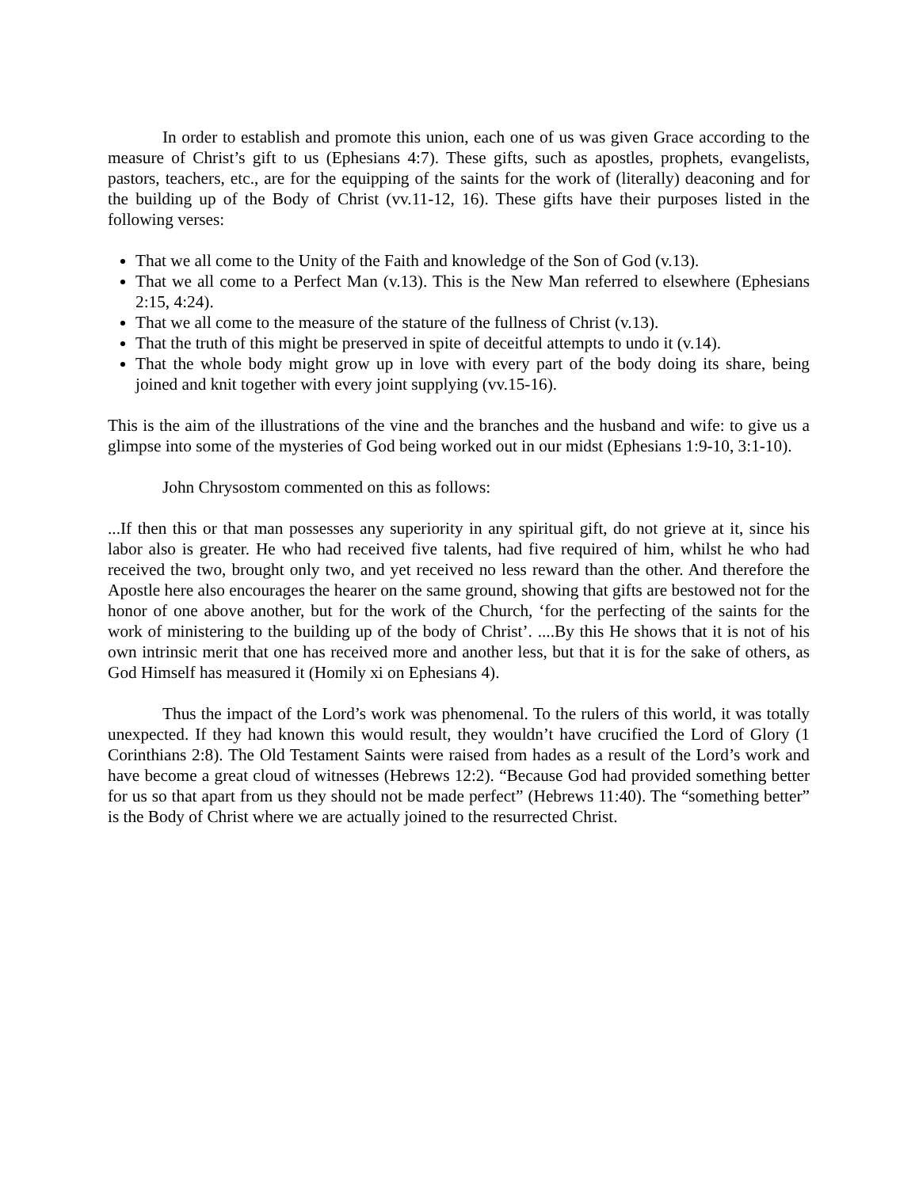In order to establish and promote this union, each one of us was given Grace according to the measure of Christ’s gift to us (Ephesians 4:7). These gifts, such as apostles, prophets, evangelists, pastors, teachers, etc., are for the equipping of the saints for the work of (literally) deaconing and for the building up of the Body of Christ (vv.11-12, 16). These gifts have their purposes listed in the following verses:
That we all come to the Unity of the Faith and knowledge of the Son of God (v.13).
That we all come to a Perfect Man (v.13). This is the New Man referred to elsewhere (Ephesians 2:15, 4:24).
That we all come to the measure of the stature of the fullness of Christ (v.13).
That the truth of this might be preserved in spite of deceitful attempts to undo it (v.14).
That the whole body might grow up in love with every part of the body doing its share, being joined and knit together with every joint supplying (vv.15-16).
This is the aim of the illustrations of the vine and the branches and the husband and wife: to give us a glimpse into some of the mysteries of God being worked out in our midst (Ephesians 1:9-10, 3:1-10).
John Chrysostom commented on this as follows:
...If then this or that man possesses any superiority in any spiritual gift, do not grieve at it, since his labor also is greater. He who had received five talents, had five required of him, whilst he who had received the two, brought only two, and yet received no less reward than the other. And therefore the Apostle here also encourages the hearer on the same ground, showing that gifts are bestowed not for the honor of one above another, but for the work of the Church, ‘for the perfecting of the saints for the work of ministering to the building up of the body of Christ’. ....By this He shows that it is not of his own intrinsic merit that one has received more and another less, but that it is for the sake of others, as God Himself has measured it (Homily xi on Ephesians 4).
Thus the impact of the Lord’s work was phenomenal. To the rulers of this world, it was totally unexpected. If they had known this would result, they wouldn’t have crucified the Lord of Glory (1 Corinthians 2:8). The Old Testament Saints were raised from hades as a result of the Lord’s work and have become a great cloud of witnesses (Hebrews 12:2). “Because God had provided something better for us so that apart from us they should not be made perfect” (Hebrews 11:40). The “something better” is the Body of Christ where we are actually joined to the resurrected Christ.